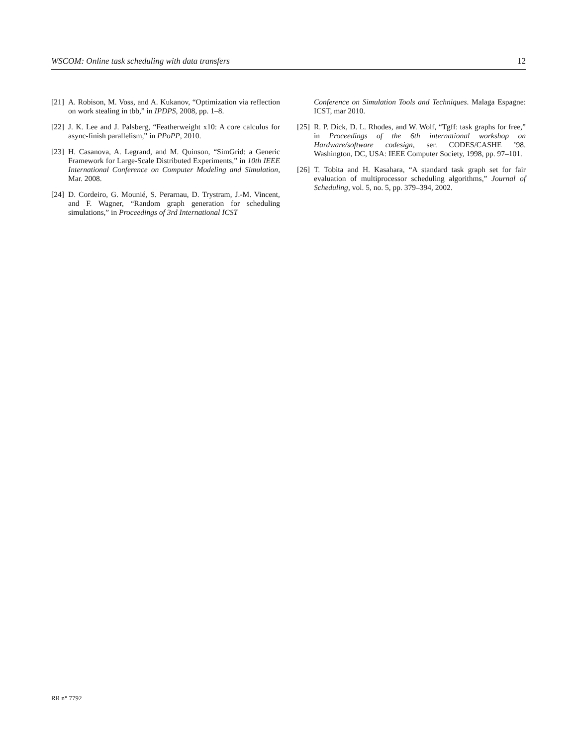WSCOM: Online task scheduling with data transfers 12
[21] A. Robison, M. Voss, and A. Kukanov, “Optimization via reflection on work stealing in tbb,” in IPDPS, 2008, pp. 1–8.
[22] J. K. Lee and J. Palsberg, “Featherweight x10: A core calculus for async-finish parallelism,” in PPoPP, 2010.
[23] H. Casanova, A. Legrand, and M. Quinson, “SimGrid: a Generic Framework for Large-Scale Distributed Experiments,” in 10th IEEE International Conference on Computer Modeling and Simulation, Mar. 2008.
[24] D. Cordeiro, G. Mounié, S. Perarnau, D. Trystram, J.-M. Vincent, and F. Wagner, “Random graph generation for scheduling simulations,” in Proceedings of 3rd International ICST
Conference on Simulation Tools and Techniques. Malaga Espagne: ICST, mar 2010.
[25] R. P. Dick, D. L. Rhodes, and W. Wolf, “Tgff: task graphs for free,” in Proceedings of the 6th international workshop on Hardware/software codesign, ser. CODES/CASHE ’98. Washington, DC, USA: IEEE Computer Society, 1998, pp. 97–101.
[26] T. Tobita and H. Kasahara, “A standard task graph set for fair evaluation of multiprocessor scheduling algorithms,” Journal of Scheduling, vol. 5, no. 5, pp. 379–394, 2002.
RR n° 7792